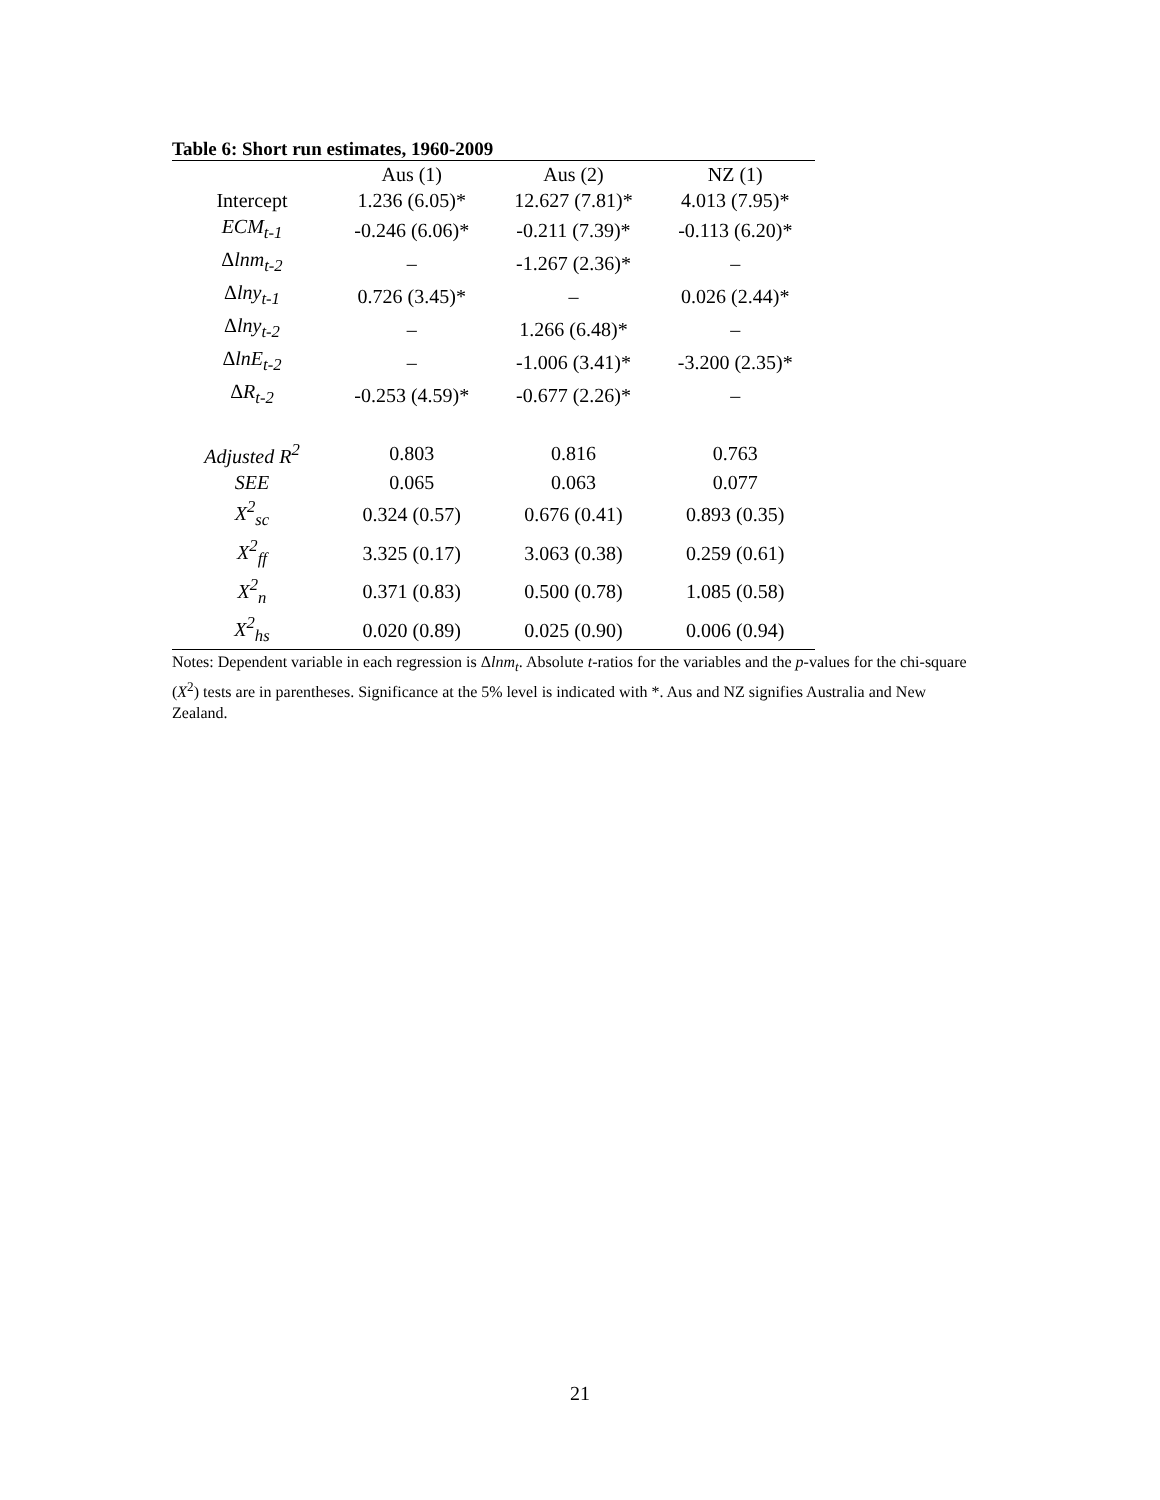Table 6: Short run estimates, 1960-2009
| | Aus (1) | Aus (2) | NZ (1) |
| --- | --- | --- | --- |
| Intercept | 1.236 (6.05)* | 12.627 (7.81)* | 4.013 (7.95)* |
| ECM<sub>t-1</sub> | -0.246 (6.06)* | -0.211 (7.39)* | -0.113 (6.20)* |
| Δ lnm<sub>t-2</sub> | – | -1.267 (2.36)* | – |
| Δ lny<sub>t-1</sub> | 0.726 (3.45)* | – | 0.026 (2.44)* |
| Δ lny<sub>t-2</sub> | – | 1.266 (6.48)* | – |
| Δ lnE<sub>t-2</sub> | – | -1.006 (3.41)* | -3.200 (2.35)* |
| Δ R<sub>t-2</sub> | -0.253 (4.59)* | -0.677 (2.26)* | – |
| Adjusted R<sup>2</sup> | 0.803 | 0.816 | 0.763 |
| SEE | 0.065 | 0.063 | 0.077 |
| X<sup>2</sup><sub>sc</sub> | 0.324 (0.57) | 0.676 (0.41) | 0.893 (0.35) |
| X<sup>2</sup><sub>ff</sub> | 3.325 (0.17) | 3.063 (0.38) | 0.259 (0.61) |
| X<sup>2</sup><sub>n</sub> | 0.371 (0.83) | 0.500 (0.78) | 1.085 (0.58) |
| X<sup>2</sup><sub>hs</sub> | 0.020 (0.89) | 0.025 (0.90) | 0.006 (0.94) |
Notes: Dependent variable in each regression is Δlnm<sub>t</sub>. Absolute t-ratios for the variables and the p-values for the chi-square (X<sup>2</sup>) tests are in parentheses. Significance at the 5% level is indicated with *. Aus and NZ signifies Australia and New Zealand.
21